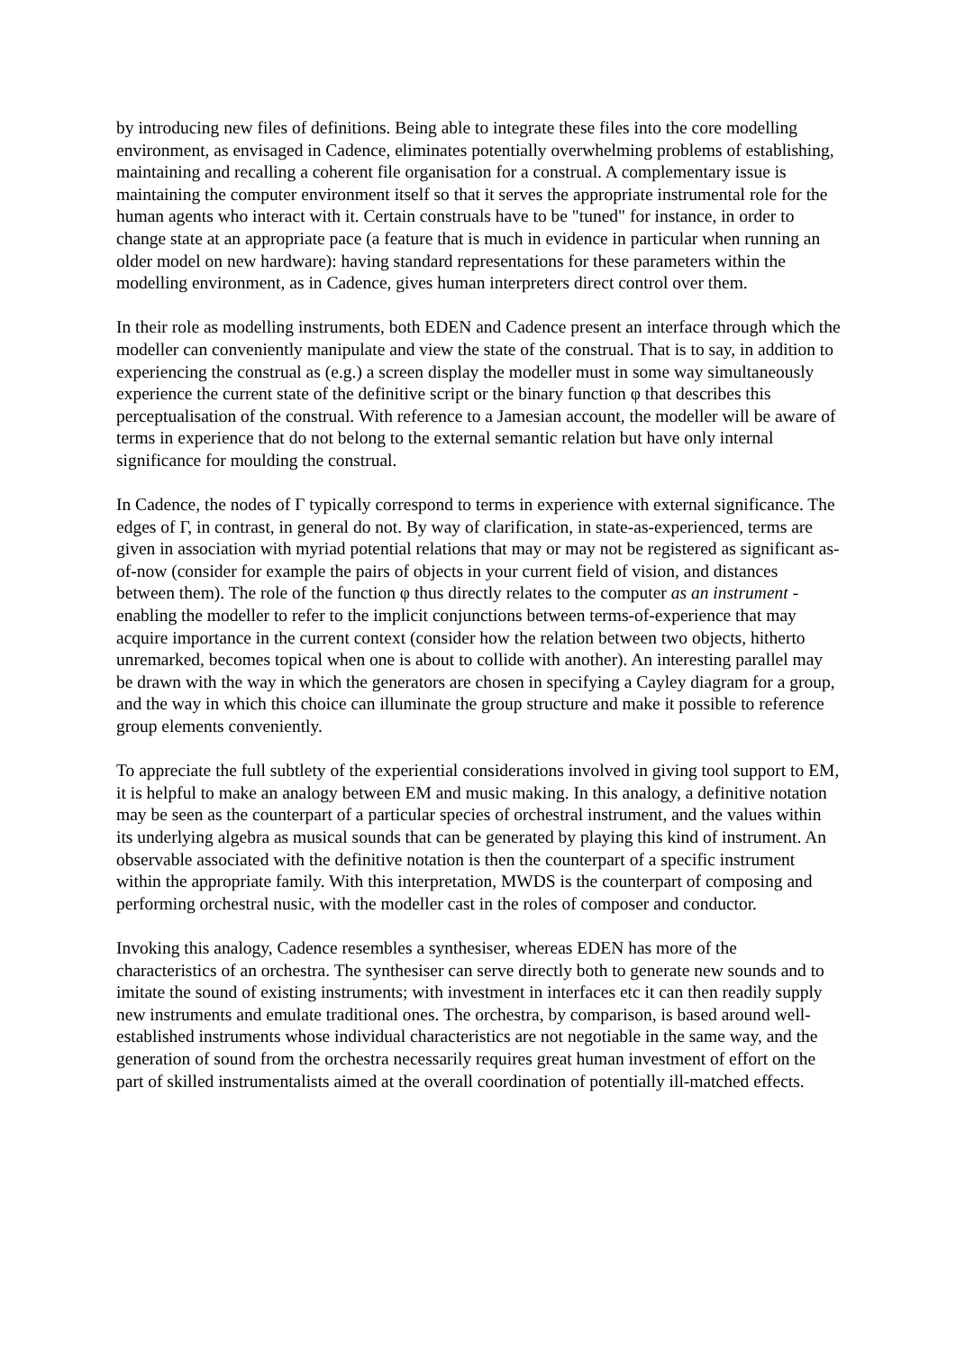by introducing new files of definitions. Being able to integrate these files into the core modelling environment, as envisaged in Cadence, eliminates potentially overwhelming problems of establishing, maintaining and recalling a coherent file organisation for a construal. A complementary issue is maintaining the computer environment itself so that it serves the appropriate instrumental role for the human agents who interact with it. Certain construals have to be "tuned" for instance, in order to change state at an appropriate pace (a feature that is much in evidence in particular when running an older model on new hardware): having standard representations for these parameters within the modelling environment, as in Cadence, gives human interpreters direct control over them.
In their role as modelling instruments, both EDEN and Cadence present an interface through which the modeller can conveniently manipulate and view the state of the construal. That is to say, in addition to experiencing the construal as (e.g.) a screen display the modeller must in some way simultaneously experience the current state of the definitive script or the binary function φ that describes this perceptualisation of the construal. With reference to a Jamesian account, the modeller will be aware of terms in experience that do not belong to the external semantic relation but have only internal significance for moulding the construal.
In Cadence, the nodes of Γ typically correspond to terms in experience with external significance. The edges of Γ, in contrast, in general do not. By way of clarification, in state-as-experienced, terms are given in association with myriad potential relations that may or may not be registered as significant as-of-now (consider for example the pairs of objects in your current field of vision, and distances between them). The role of the function φ thus directly relates to the computer as an instrument - enabling the modeller to refer to the implicit conjunctions between terms-of-experience that may acquire importance in the current context (consider how the relation between two objects, hitherto unremarked, becomes topical when one is about to collide with another). An interesting parallel may be drawn with the way in which the generators are chosen in specifying a Cayley diagram for a group, and the way in which this choice can illuminate the group structure and make it possible to reference group elements conveniently.
To appreciate the full subtlety of the experiential considerations involved in giving tool support to EM, it is helpful to make an analogy between EM and music making. In this analogy, a definitive notation may be seen as the counterpart of a particular species of orchestral instrument, and the values within its underlying algebra as musical sounds that can be generated by playing this kind of instrument. An observable associated with the definitive notation is then the counterpart of a specific instrument within the appropriate family. With this interpretation, MWDS is the counterpart of composing and performing orchestral nusic, with the modeller cast in the roles of composer and conductor.
Invoking this analogy, Cadence resembles a synthesiser, whereas EDEN has more of the characteristics of an orchestra. The synthesiser can serve directly both to generate new sounds and to imitate the sound of existing instruments; with investment in interfaces etc it can then readily supply new instruments and emulate traditional ones. The orchestra, by comparison, is based around well-established instruments whose individual characteristics are not negotiable in the same way, and the generation of sound from the orchestra necessarily requires great human investment of effort on the part of skilled instrumentalists aimed at the overall coordination of potentially ill-matched effects.